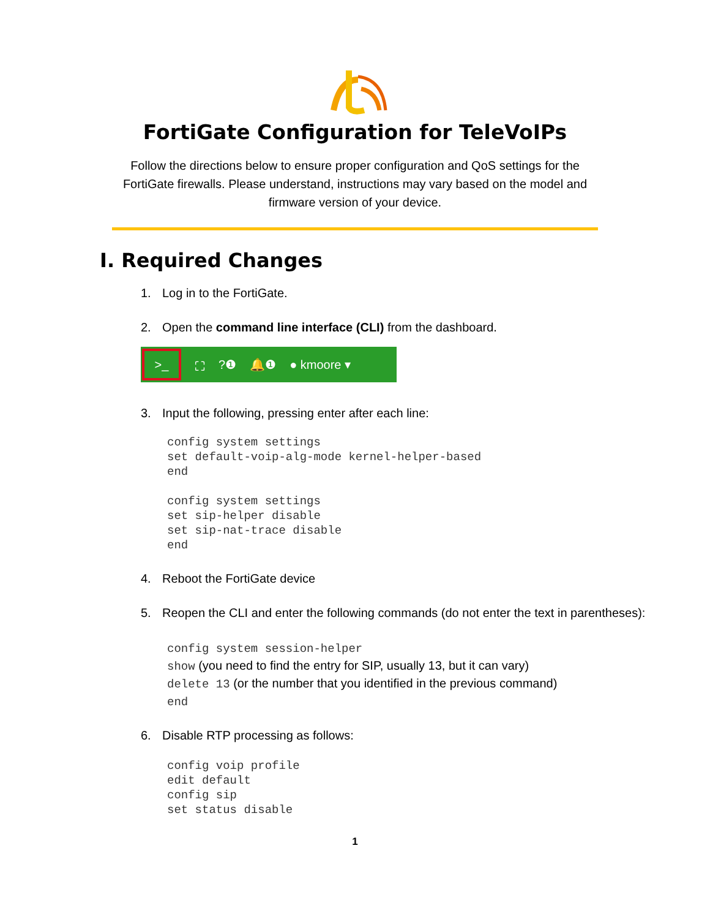FortiGate Configuration for TeleVoIPs
Follow the directions below to ensure proper configuration and QoS settings for the FortiGate firewalls. Please understand, instructions may vary based on the model and firmware version of your device.
I. Required Changes
1. Log in to the FortiGate.
2. Open the command line interface (CLI) from the dashboard.
>_
⛶?❶ 🔔❶ ● kmoore ▾
3. Input the following, pressing enter after each line:
config system settings
set default-voip-alg-mode kernel-helper-based
end

config system settings
set sip-helper disable
set sip-nat-trace disable
end
4. Reboot the FortiGate device
5. Reopen the CLI and enter the following commands (do not enter the text in parentheses):
config system session-helper
show (you need to find the entry for SIP, usually 13, but it can vary)
delete 13 (or the number that you identified in the previous command)
end
6. Disable RTP processing as follows:
config voip profile
edit default
config sip
set status disable
1